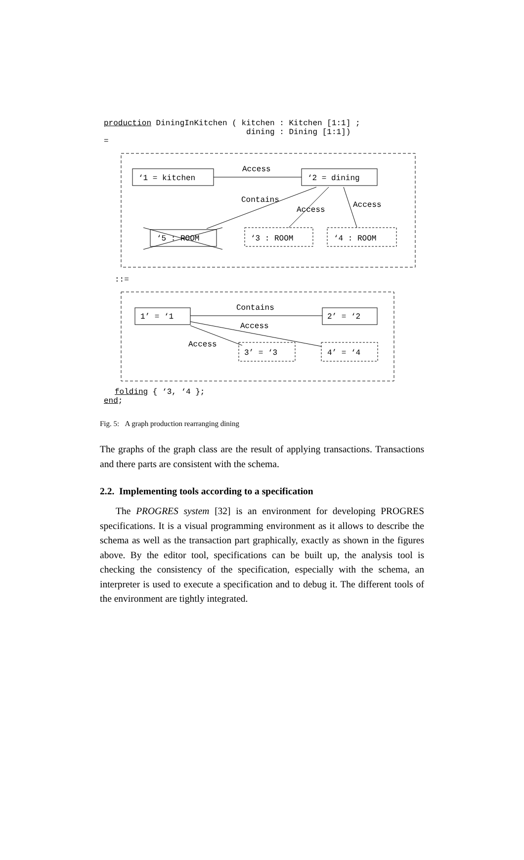production DiningInKitchen ( kitchen : Kitchen [1:1] ; dining : Dining [1:1])
=
Access
‘1 = kitchen
‘2 = dining
Contains
Access
Access
‘5 : ROOM
‘3 : ROOM
‘4 : ROOM
::=
Contains
1’ = ‘1
2’ = ‘2
Access
Access
3’ = ‘3
4’ = ‘4
folding { ‘3, ‘4 };
end;
Fig. 5: A graph production rearranging dining
The graphs of the graph class are the result of applying transactions. Transactions and there parts are consistent with the schema.
2.2. Implementing tools according to a specification
The PROGRES system [32] is an environment for developing PROGRES specifications. It is a visual programming environment as it allows to describe the schema as well as the transaction part graphically, exactly as shown in the figures above. By the editor tool, specifications can be built up, the analysis tool is checking the consistency of the specification, especially with the schema, an interpreter is used to execute a specification and to debug it. The different tools of the environment are tightly integrated.